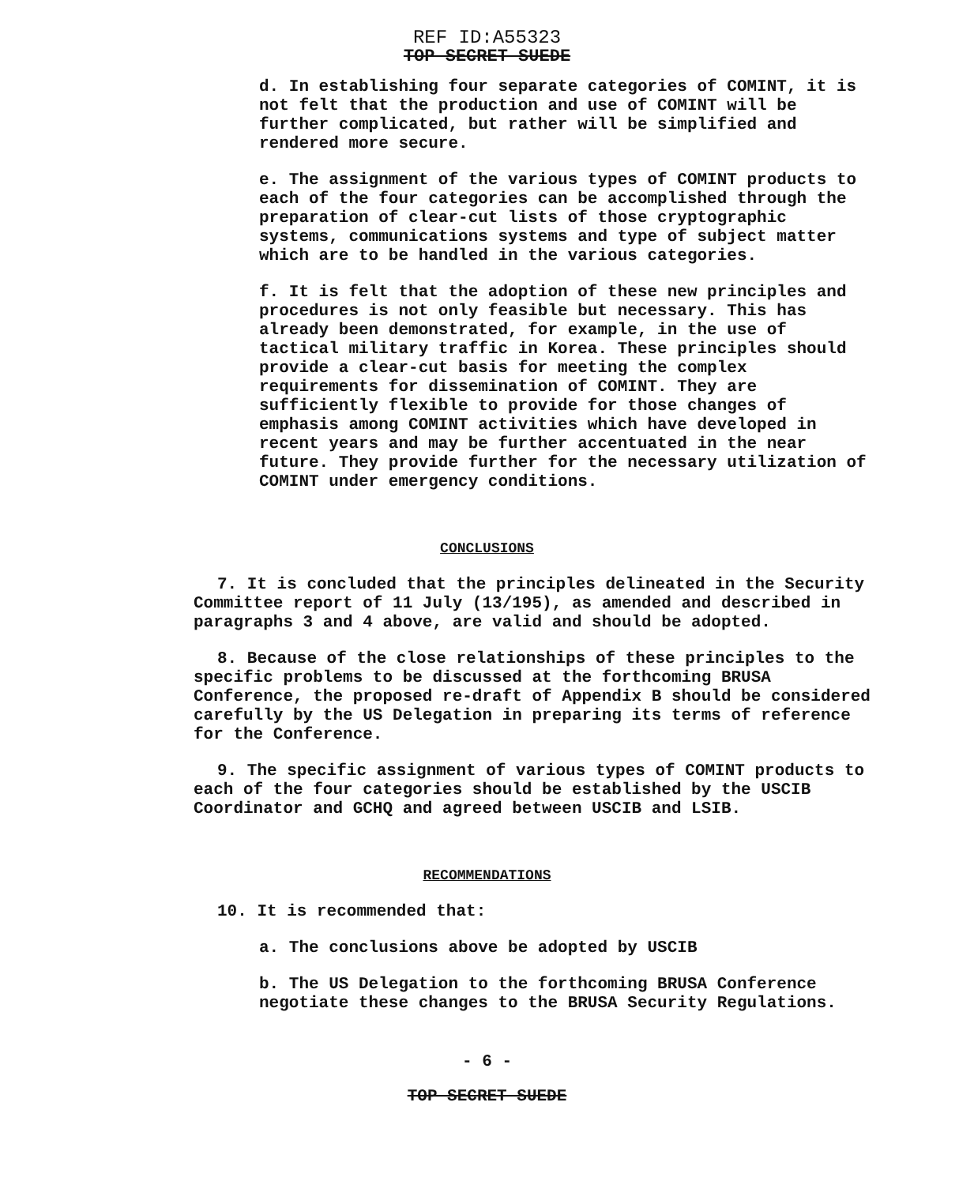REF ID:A55323
TOP SECRET SUEDE
d. In establishing four separate categories of COMINT, it is not felt that the production and use of COMINT will be further complicated, but rather will be simplified and rendered more secure.
e. The assignment of the various types of COMINT products to each of the four categories can be accomplished through the preparation of clear-cut lists of those cryptographic systems, communications systems and type of subject matter which are to be handled in the various categories.
f. It is felt that the adoption of these new principles and procedures is not only feasible but necessary. This has already been demonstrated, for example, in the use of tactical military traffic in Korea. These principles should provide a clear-cut basis for meeting the complex requirements for dissemination of COMINT. They are sufficiently flexible to provide for those changes of emphasis among COMINT activities which have developed in recent years and may be further accentuated in the near future. They provide further for the necessary utilization of COMINT under emergency conditions.
CONCLUSIONS
7. It is concluded that the principles delineated in the Security Committee report of 11 July (13/195), as amended and described in paragraphs 3 and 4 above, are valid and should be adopted.
8. Because of the close relationships of these principles to the specific problems to be discussed at the forthcoming BRUSA Conference, the proposed re-draft of Appendix B should be considered carefully by the US Delegation in preparing its terms of reference for the Conference.
9. The specific assignment of various types of COMINT products to each of the four categories should be established by the USCIB Coordinator and GCHQ and agreed between USCIB and LSIB.
RECOMMENDATIONS
10. It is recommended that:
a. The conclusions above be adopted by USCIB
b. The US Delegation to the forthcoming BRUSA Conference negotiate these changes to the BRUSA Security Regulations.
- 6 -
TOP SECRET SUEDE